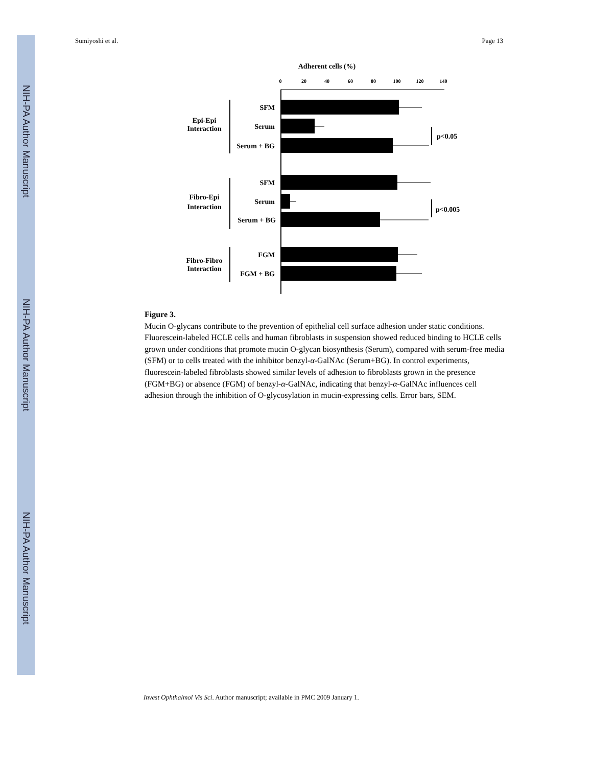NIH-PA Author Manuscript
NIH-PA Author Manuscript
NIH-PA Author Manuscript
Sumiyoshi et al. Page 13
Adherent cells (%)
0
20
40
60
80
100
120
140
SFM
Serum
Serum + BG
SFM
Serum
Serum + BG
FGM
FGM + BG
Epi-Epi
Interaction
Fibro-Epi
Interaction
Fibro-Fibro
Interaction
p<0.05
p<0.005
Figure 3.
Mucin O-glycans contribute to the prevention of epithelial cell surface adhesion under static conditions. Fluorescein-labeled HCLE cells and human fibroblasts in suspension showed reduced binding to HCLE cells grown under conditions that promote mucin O-glycan biosynthesis (Serum), compared with serum-free media (SFM) or to cells treated with the inhibitor benzyl-α-GalNAc (Serum+BG). In control experiments, fluorescein-labeled fibroblasts showed similar levels of adhesion to fibroblasts grown in the presence (FGM+BG) or absence (FGM) of benzyl-α-GalNAc, indicating that benzyl-α-GalNAc influences cell adhesion through the inhibition of O-glycosylation in mucin-expressing cells. Error bars, SEM.
Invest Ophthalmol Vis Sci. Author manuscript; available in PMC 2009 January 1.